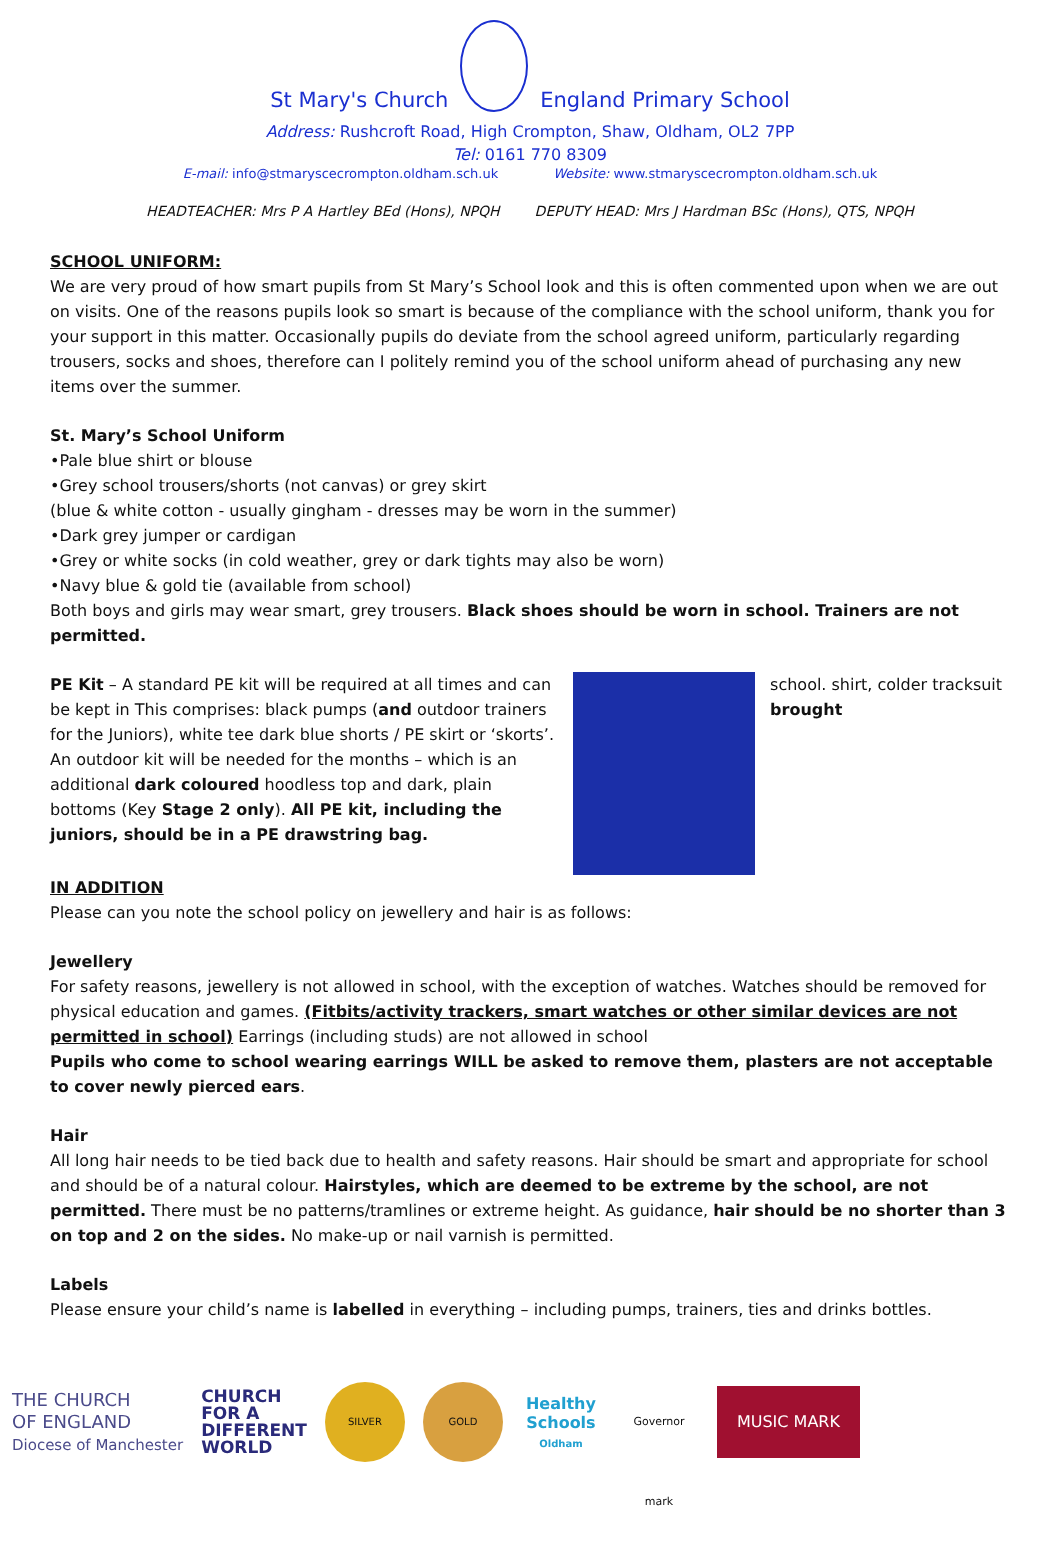St Mary's Church
England Primary School
Address: Rushcroft Road, High Crompton, Shaw, Oldham, OL2 7PP
Tel: 0161 770 8309
E-mail: info@stmaryscecrompton.oldham.sch.uk Website: www.stmaryscecrompton.oldham.sch.uk
HEADTEACHER: Mrs P A Hartley BEd (Hons), NPQH DEPUTY HEAD: Mrs J Hardman BSc (Hons), QTS, NPQH
SCHOOL UNIFORM:
We are very proud of how smart pupils from St Mary’s School look and this is often commented upon when we are out on visits. One of the reasons pupils look so smart is because of the compliance with the school uniform, thank you for your support in this matter. Occasionally pupils do deviate from the school agreed uniform, particularly regarding trousers, socks and shoes, therefore can I politely remind you of the school uniform ahead of purchasing any new items over the summer.
St. Mary’s School Uniform
•Pale blue shirt or blouse
•Grey school trousers/shorts (not canvas) or grey skirt
(blue & white cotton - usually gingham - dresses may be worn in the summer)
•Dark grey jumper or cardigan
•Grey or white socks (in cold weather, grey or dark tights may also be worn)
•Navy blue & gold tie (available from school)
Both boys and girls may wear smart, grey trousers. Black shoes should be worn in school. Trainers are not permitted.
PE Kit – A standard PE kit will be required at all times and can be kept in This comprises: black pumps (and outdoor trainers for the Juniors), white tee dark blue shorts / PE skirt or ‘skorts’. An outdoor kit will be needed for the months – which is an additional dark coloured hoodless top and dark, plain bottoms (Key Stage 2 only). All PE kit, including the juniors, should be in a PE drawstring bag.
school. shirt, colder tracksuit brought
IN ADDITION
Please can you note the school policy on jewellery and hair is as follows:
Jewellery
For safety reasons, jewellery is not allowed in school, with the exception of watches. Watches should be removed for physical education and games. (Fitbits/activity trackers, smart watches or other similar devices are not permitted in school) Earrings (including studs) are not allowed in school
Pupils who come to school wearing earrings WILL be asked to remove them, plasters are not acceptable to cover newly pierced ears.
Hair
All long hair needs to be tied back due to health and safety reasons. Hair should be smart and appropriate for school and should be of a natural colour. Hairstyles, which are deemed to be extreme by the school, are not permitted. There must be no patterns/tramlines or extreme height. As guidance, hair should be no shorter than 3 on top and 2 on the sides. No make-up or nail varnish is permitted.
Labels
Please ensure your child’s name is labelled in everything – including pumps, trainers, ties and drinks bottles.
THE CHURCH
OF ENGLAND
Diocese of Manchester
CHURCH
FOR A
DIFFERENT
WORLD
SILVER GOLD
Healthy Schools
Oldham
Governor mark
MUSIC MARK